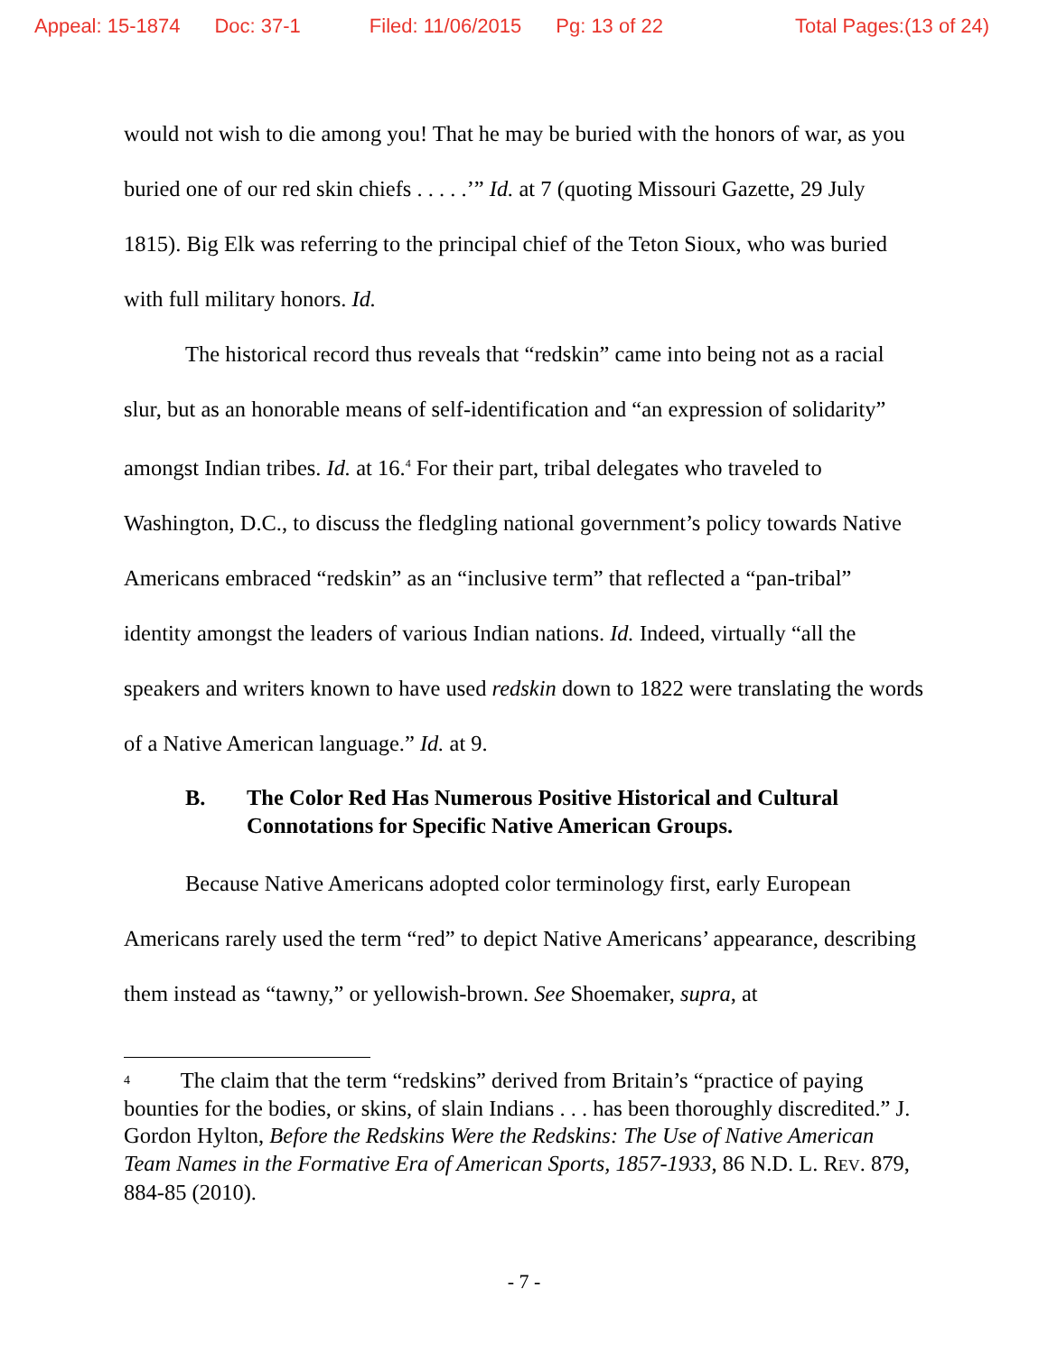Appeal: 15-1874 Doc: 37-1 Filed: 11/06/2015 Pg: 13 of 22 Total Pages:(13 of 24)
would not wish to die among you! That he may be buried with the honors of war, as you buried one of our red skin chiefs . . . . .’” Id. at 7 (quoting Missouri Gazette, 29 July 1815). Big Elk was referring to the principal chief of the Teton Sioux, who was buried with full military honors. Id.
The historical record thus reveals that “redskin” came into being not as a racial slur, but as an honorable means of self-identification and “an expression of solidarity” amongst Indian tribes. Id. at 16.<sup>4</sup> For their part, tribal delegates who traveled to Washington, D.C., to discuss the fledgling national government’s policy towards Native Americans embraced “redskin” as an “inclusive term” that reflected a “pan-tribal” identity amongst the leaders of various Indian nations. Id. Indeed, virtually “all the speakers and writers known to have used redskin down to 1822 were translating the words of a Native American language.” Id. at 9.
B. The Color Red Has Numerous Positive Historical and Cultural Connotations for Specific Native American Groups.
Because Native Americans adopted color terminology first, early European Americans rarely used the term “red” to depict Native Americans’ appearance, describing them instead as “tawny,” or yellowish-brown. See Shoemaker, supra, at
<sup>4</sup> The claim that the term “redskins” derived from Britain’s “practice of paying bounties for the bodies, or skins, of slain Indians . . . has been thoroughly discredited.” J. Gordon Hylton, Before the Redskins Were the Redskins: The Use of Native American Team Names in the Formative Era of American Sports, 1857-1933, 86 N.D. L. REV. 879, 884-85 (2010).
- 7 -